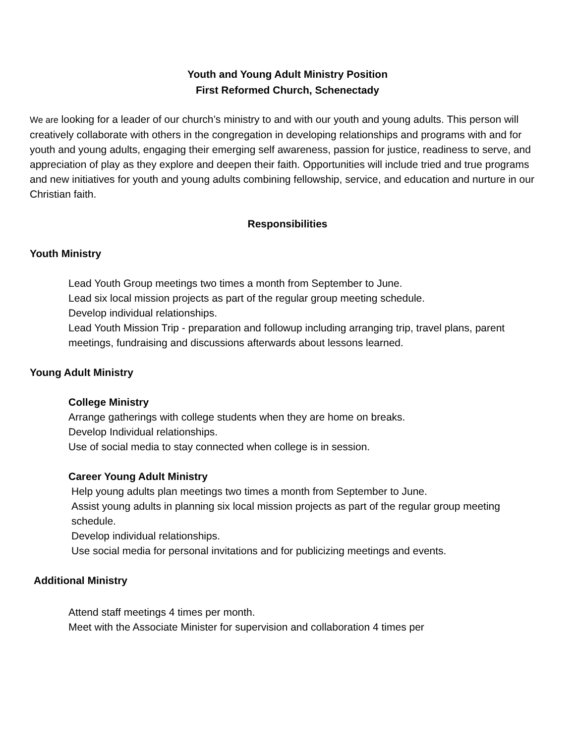Youth and Young Adult Ministry Position
First Reformed Church, Schenectady
We are looking for a leader of our church’s ministry to and with our youth and young adults. This person will creatively collaborate with others in the congregation in developing relationships and programs with and for youth and young adults, engaging their emerging self awareness, passion for justice, readiness to serve, and appreciation of play as they explore and deepen their faith. Opportunities will include tried and true programs and new initiatives for youth and young adults combining fellowship, service, and education and nurture in our Christian faith.
Responsibilities
Youth Ministry
Lead Youth Group meetings two times a month from September to June.
Lead six local mission projects as part of the regular group meeting schedule.
Develop individual relationships.
Lead Youth Mission Trip - preparation and followup including arranging trip, travel plans, parent meetings, fundraising and discussions afterwards about lessons learned.
Young Adult Ministry
College Ministry
Arrange gatherings with college students when they are home on breaks.
Develop Individual relationships.
Use of social media to stay connected when college is in session.
Career Young Adult Ministry
Help young adults plan meetings two times a month from September to June.
Assist young adults in planning six local mission projects as part of the regular group meeting schedule.
Develop individual relationships.
Use social media for personal invitations and for publicizing meetings and events.
Additional Ministry
Attend staff meetings 4 times per month.
Meet with the Associate Minister for supervision and collaboration 4 times per